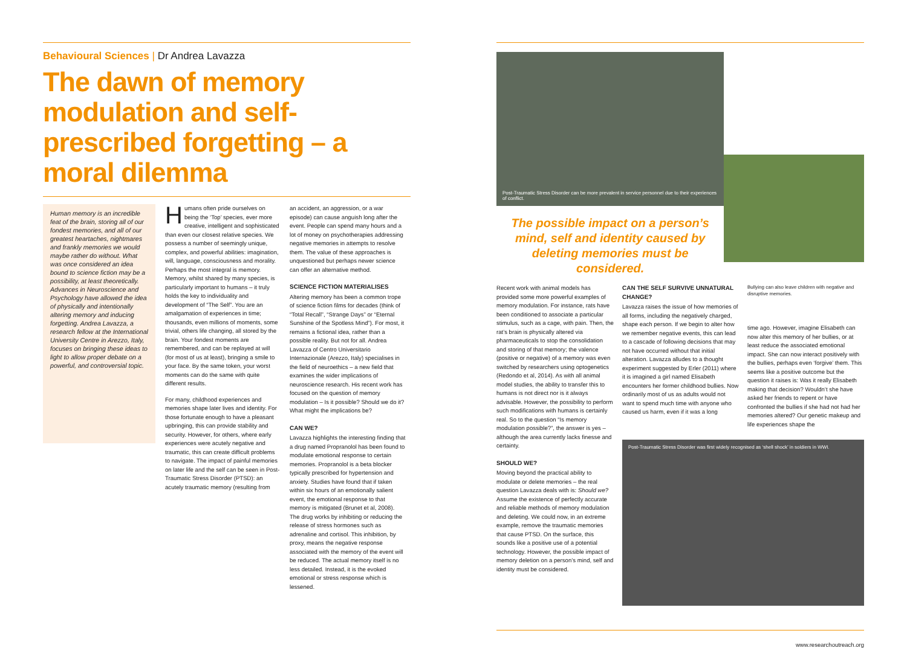Behavioural Sciences | Dr Andrea Lavazza
The dawn of memory modulation and self-prescribed forgetting – a moral dilemma
Human memory is an incredible feat of the brain, storing all of our fondest memories, and all of our greatest heartaches, nightmares and frankly memories we would maybe rather do without. What was once considered an idea bound to science fiction may be a possibility, at least theoretically. Advances in Neuroscience and Psychology have allowed the idea of physically and intentionally altering memory and inducing forgetting. Andrea Lavazza, a research fellow at the International University Centre in Arezzo, Italy, focuses on bringing these ideas to light to allow proper debate on a powerful, and controversial topic.
Humans often pride ourselves on being the ‘Top’ species, ever more creative, intelligent and sophisticated than even our closest relative species. We possess a number of seemingly unique, complex, and powerful abilities: imagination, will, language, consciousness and morality. Perhaps the most integral is memory. Memory, whilst shared by many species, is particularly important to humans – it truly holds the key to individuality and development of “The Self”. You are an amalgamation of experiences in time; thousands, even millions of moments, some trivial, others life changing, all stored by the brain. Your fondest moments are remembered, and can be replayed at will (for most of us at least), bringing a smile to your face. By the same token, your worst moments can do the same with quite different results.
For many, childhood experiences and memories shape later lives and identity. For those fortunate enough to have a pleasant upbringing, this can provide stability and security. However, for others, where early experiences were acutely negative and traumatic, this can create difficult problems to navigate. The impact of painful memories on later life and the self can be seen in Post-Traumatic Stress Disorder (PTSD): an acutely traumatic memory (resulting from
an accident, an aggression, or a war episode) can cause anguish long after the event. People can spend many hours and a lot of money on psychotherapies addressing negative memories in attempts to resolve them. The value of these approaches is unquestioned but perhaps newer science can offer an alternative method.
SCIENCE FICTION MATERIALISES
Altering memory has been a common trope of science fiction films for decades (think of “Total Recall”, “Strange Days” or “Eternal Sunshine of the Spotless Mind”). For most, it remains a fictional idea, rather than a possible reality. But not for all. Andrea Lavazza of Centro Universitario Internazionale (Arezzo, Italy) specialises in the field of neuroethics – a new field that examines the wider implications of neuroscience research. His recent work has focused on the question of memory modulation – Is it possible? Should we do it? What might the implications be?
CAN WE?
Lavazza highlights the interesting finding that a drug named Propranolol has been found to modulate emotional response to certain memories. Propranolol is a beta blocker typically prescribed for hypertension and anxiety. Studies have found that if taken within six hours of an emotionally salient event, the emotional response to that memory is mitigated (Brunet et al, 2008). The drug works by inhibiting or reducing the release of stress hormones such as adrenaline and cortisol. This inhibition, by proxy, means the negative response associated with the memory of the event will be reduced. The actual memory itself is no less detailed. Instead, it is the evoked emotional or stress response which is lessened.
Post-Traumatic Stress Disorder can be more prevalent in service personnel due to their experiences of conflict.
The possible impact on a person’s mind, self and identity caused by deleting memories must be considered.
Recent work with animal models has provided some more powerful examples of memory modulation. For instance, rats have been conditioned to associate a particular stimulus, such as a cage, with pain. Then, the rat’s brain is physically altered via pharmaceuticals to stop the consolidation and storing of that memory; the valence (positive or negative) of a memory was even switched by researchers using optogenetics (Redondo et al, 2014). As with all animal model studies, the ability to transfer this to humans is not direct nor is it always advisable. However, the possibility to perform such modifications with humans is certainly real. So to the question “Is memory modulation possible?”, the answer is yes – although the area currently lacks finesse and certainty.
SHOULD WE?
Moving beyond the practical ability to modulate or delete memories – the real question Lavazza deals with is: Should we? Assume the existence of perfectly accurate and reliable methods of memory modulation and deleting. We could now, in an extreme example, remove the traumatic memories that cause PTSD. On the surface, this sounds like a positive use of a potential technology. However, the possible impact of memory deletion on a person’s mind, self and identity must be considered.
CAN THE SELF SURVIVE UNNATURAL CHANGE?
Lavazza raises the issue of how memories of all forms, including the negatively charged, shape each person. If we begin to alter how we remember negative events, this can lead to a cascade of following decisions that may not have occurred without that initial alteration. Lavazza alludes to a thought experiment suggested by Erler (2011) where it is imagined a girl named Elisabeth encounters her former childhood bullies. Now ordinarily most of us as adults would not want to spend much time with anyone who caused us harm, even if it was a long
Bullying can also leave children with negative and disruptive memories.
time ago. However, imagine Elisabeth can now alter this memory of her bullies, or at least reduce the associated emotional impact. She can now interact positively with the bullies, perhaps even ‘forgive’ them. This seems like a positive outcome but the question it raises is: Was it really Elisabeth making that decision? Wouldn’t she have asked her friends to repent or have confronted the bullies if she had not had her memories altered? Our genetic makeup and life experiences shape the
Post-Traumatic Stress Disorder was first widely recognised as ‘shell shock’ in soldiers in WWI.
www.researchoutreach.org